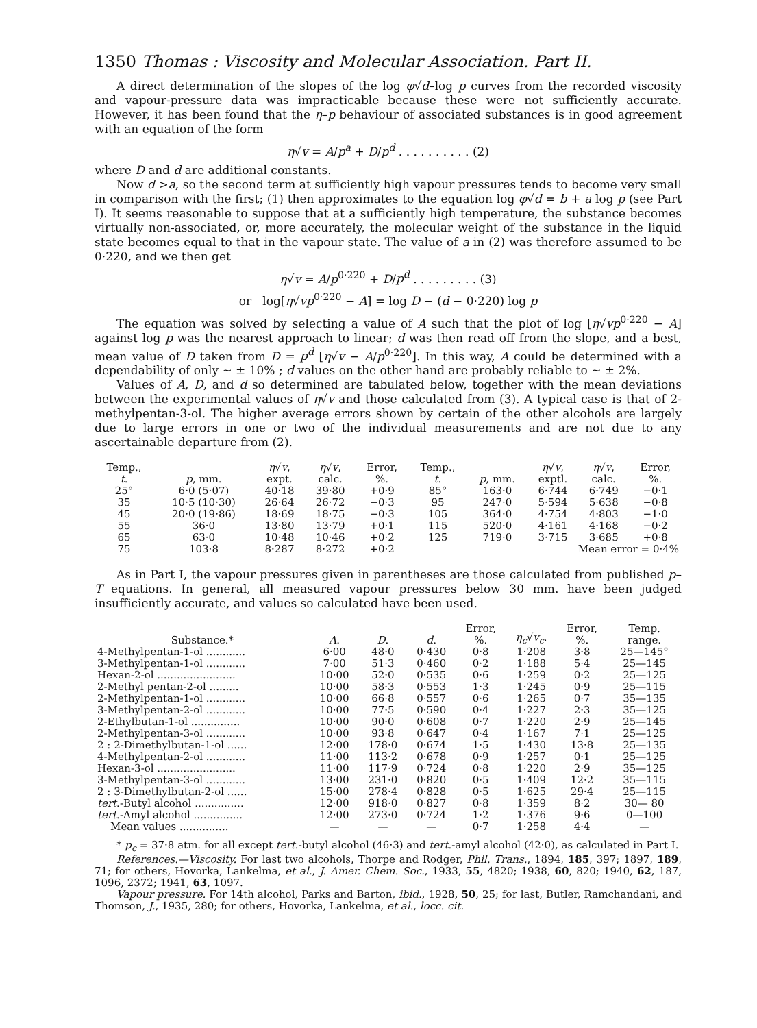1350 Thomas : Viscosity and Molecular Association. Part II.
A direct determination of the slopes of the log φ√d–log p curves from the recorded viscosity and vapour-pressure data was impracticable because these were not sufficiently accurate. However, it has been found that the η–p behaviour of associated substances is in good agreement with an equation of the form
η√v = A/p<sup>a</sup> + D/p<sup>d</sup> . . . . . . . . . . (2)
where D and d are additional constants.
Now d >a, so the second term at sufficiently high vapour pressures tends to become very small in comparison with the first; (1) then approximates to the equation log φ√d = b + a log p (see Part I). It seems reasonable to suppose that at a sufficiently high temperature, the substance becomes virtually non-associated, or, more accurately, the molecular weight of the substance in the liquid state becomes equal to that in the vapour state. The value of a in (2) was therefore assumed to be 0·220, and we then get
η√v = A/p<sup>0·220</sup> + D/p<sup>d</sup> . . . . . . . . . (3)
or log[η√vp<sup>0·220</sup> − A] = log D − (d − 0·220) log p
The equation was solved by selecting a value of A such that the plot of log [η√vp<sup>0·220</sup> − A] against log p was the nearest approach to linear; d was then read off from the slope, and a best, mean value of D taken from D = p<sup>d</sup> [η√v − A/p<sup>0·220</sup>]. In this way, A could be determined with a dependability of only ~ ± 10% ; d values on the other hand are probably reliable to ~ ± 2%.
Values of A, D, and d so determined are tabulated below, together with the mean deviations between the experimental values of η√v and those calculated from (3). A typical case is that of 2-methylpentan-3-ol. The higher average errors shown by certain of the other alcohols are largely due to large errors in one or two of the individual measurements and are not due to any ascertainable departure from (2).
| Temp., t . | p , mm. | η √ v , expt. | η √ v , calc. | Error, %. | Temp., t . | p , mm. | η √ v , exptl. | η √ v , calc. | Error, %. |
| --- | --- | --- | --- | --- | --- | --- | --- | --- | --- |
| 25° | 6·0 (5·07) | 40·18 | 39·80 | +0·9 | 85° | 163·0 | 6·744 | 6·749 | −0·1 |
| 35 | 10·5 (10·30) | 26·64 | 26·72 | −0·3 | 95 | 247·0 | 5·594 | 5·638 | −0·8 |
| 45 | 20·0 (19·86) | 18·69 | 18·75 | −0·3 | 105 | 364·0 | 4·754 | 4·803 | −1·0 |
| 55 | 36·0 | 13·80 | 13·79 | +0·1 | 115 | 520·0 | 4·161 | 4·168 | −0·2 |
| 65 | 63·0 | 10·48 | 10·46 | +0·2 | 125 | 719·0 | 3·715 | 3·685 | +0·8 |
| 75 | 103·8 | 8·287 | 8·272 | +0·2 | Mean error = 0·4% | | | | |
As in Part I, the vapour pressures given in parentheses are those calculated from published p–T equations. In general, all measured vapour pressures below 30 mm. have been judged insufficiently accurate, and values so calculated have been used.
| Substance.* | A . | D . | d . | Error, %. | η<sub>c</sub> √ v<sub>c</sub> . | Error, %. | Temp. range. |
| --- | --- | --- | --- | --- | --- | --- | --- |
| 4-Methylpentan-1-ol ............ | 6·00 | 48·0 | 0·430 | 0·8 | 1·208 | 3·8 | 25—145° |
| 3-Methylpentan-1-ol ............ | 7·00 | 51·3 | 0·460 | 0·2 | 1·188 | 5·4 | 25—145 |
| Hexan-2-ol ........................ | 10·00 | 52·0 | 0·535 | 0·6 | 1·259 | 0·2 | 25—125 |
| 2-Methyl pentan-2-ol ......... | 10·00 | 58·3 | 0·553 | 1·3 | 1·245 | 0·9 | 25—115 |
| 2-Methylpentan-1-ol ............ | 10·00 | 66·8 | 0·557 | 0·6 | 1·265 | 0·7 | 35—135 |
| 3-Methylpentan-2-ol ............ | 10·00 | 77·5 | 0·590 | 0·4 | 1·227 | 2·3 | 35—125 |
| 2-Ethylbutan-1-ol ............... | 10·00 | 90·0 | 0·608 | 0·7 | 1·220 | 2·9 | 25—145 |
| 2-Methylpentan-3-ol ............ | 10·00 | 93·8 | 0·647 | 0·4 | 1·167 | 7·1 | 25—125 |
| 2 : 2-Dimethylbutan-1-ol ...... | 12·00 | 178·0 | 0·674 | 1·5 | 1·430 | 13·8 | 25—135 |
| 4-Methylpentan-2-ol ............ | 11·00 | 113·2 | 0·678 | 0·9 | 1·257 | 0·1 | 25—125 |
| Hexan-3-ol ........................ | 11·00 | 117·9 | 0·724 | 0·8 | 1·220 | 2·9 | 35—125 |
| 3-Methylpentan-3-ol ............ | 13·00 | 231·0 | 0·820 | 0·5 | 1·409 | 12·2 | 35—115 |
| 2 : 3-Dimethylbutan-2-ol ...... | 15·00 | 278·4 | 0·828 | 0·5 | 1·625 | 29·4 | 25—115 |
| tert .-Butyl alcohol ............... | 12·00 | 918·0 | 0·827 | 0·8 | 1·359 | 8·2 | 30— 80 |
| tert .-Amyl alcohol ............... | 12·00 | 273·0 | 0·724 | 1·2 | 1·376 | 9·6 | 0—100 |
| Mean values ............... | — | — | — | 0·7 | 1·258 | 4·4 | — |
* p<sub>c</sub> = 37·8 atm. for all except tert.-butyl alcohol (46·3) and tert.-amyl alcohol (42·0), as calculated in Part I.
References.—Viscosity. For last two alcohols, Thorpe and Rodger, Phil. Trans., 1894, 185, 397; 1897, 189, 71; for others, Hovorka, Lankelma, et al., J. Amer. Chem. Soc., 1933, 55, 4820; 1938, 60, 820; 1940, 62, 187, 1096, 2372; 1941, 63, 1097.
Vapour pressure. For 14th alcohol, Parks and Barton, ibid., 1928, 50, 25; for last, Butler, Ramchandani, and Thomson, J., 1935, 280; for others, Hovorka, Lankelma, et al., locc. cit.